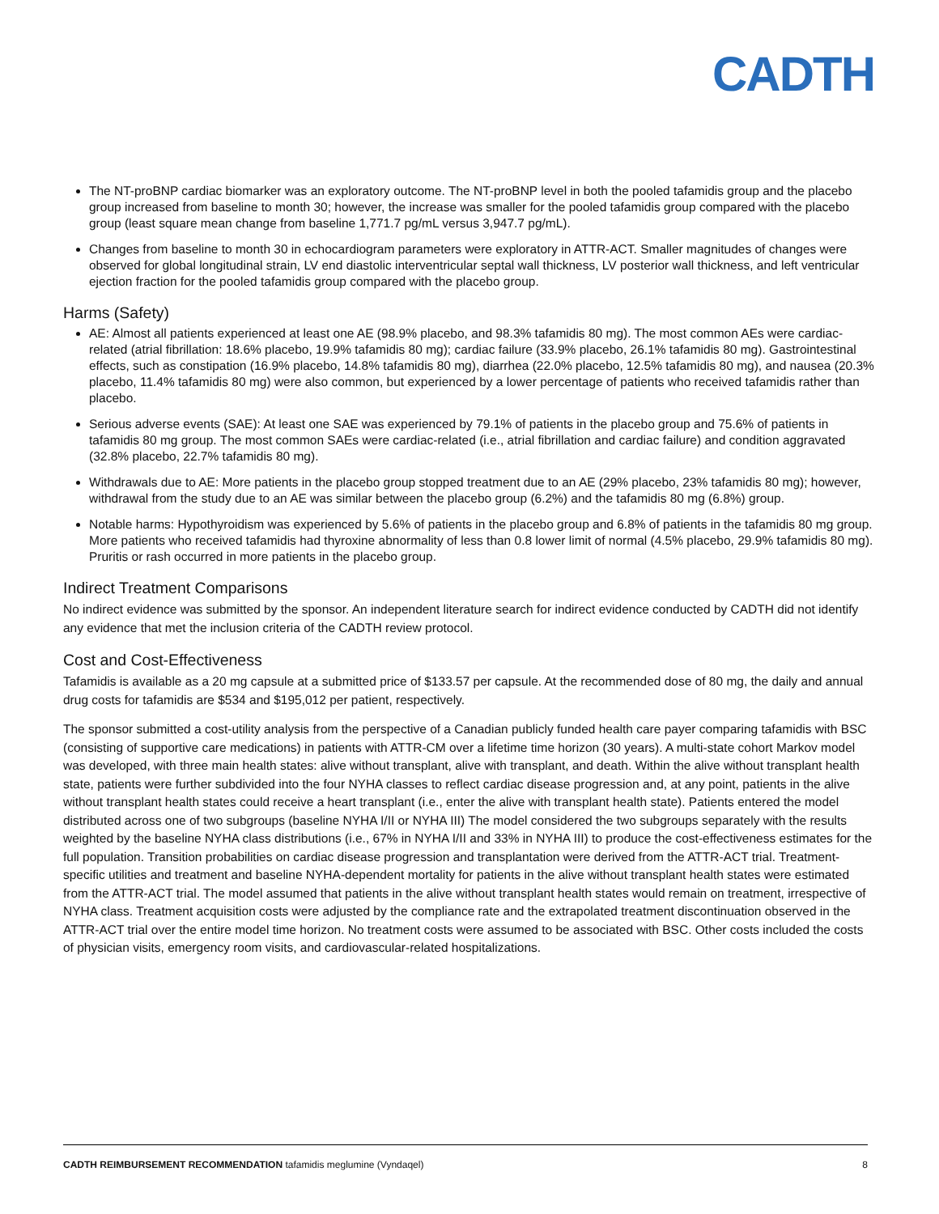CADTH
The NT-proBNP cardiac biomarker was an exploratory outcome. The NT-proBNP level in both the pooled tafamidis group and the placebo group increased from baseline to month 30; however, the increase was smaller for the pooled tafamidis group compared with the placebo group (least square mean change from baseline 1,771.7 pg/mL versus 3,947.7 pg/mL).
Changes from baseline to month 30 in echocardiogram parameters were exploratory in ATTR-ACT. Smaller magnitudes of changes were observed for global longitudinal strain, LV end diastolic interventricular septal wall thickness, LV posterior wall thickness, and left ventricular ejection fraction for the pooled tafamidis group compared with the placebo group.
Harms (Safety)
AE: Almost all patients experienced at least one AE (98.9% placebo, and 98.3% tafamidis 80 mg). The most common AEs were cardiac-related (atrial fibrillation: 18.6% placebo, 19.9% tafamidis 80 mg); cardiac failure (33.9% placebo, 26.1% tafamidis 80 mg). Gastrointestinal effects, such as constipation (16.9% placebo, 14.8% tafamidis 80 mg), diarrhea (22.0% placebo, 12.5% tafamidis 80 mg), and nausea (20.3% placebo, 11.4% tafamidis 80 mg) were also common, but experienced by a lower percentage of patients who received tafamidis rather than placebo.
Serious adverse events (SAE): At least one SAE was experienced by 79.1% of patients in the placebo group and 75.6% of patients in tafamidis 80 mg group. The most common SAEs were cardiac-related (i.e., atrial fibrillation and cardiac failure) and condition aggravated (32.8% placebo, 22.7% tafamidis 80 mg).
Withdrawals due to AE: More patients in the placebo group stopped treatment due to an AE (29% placebo, 23% tafamidis 80 mg); however, withdrawal from the study due to an AE was similar between the placebo group (6.2%) and the tafamidis 80 mg (6.8%) group.
Notable harms: Hypothyroidism was experienced by 5.6% of patients in the placebo group and 6.8% of patients in the tafamidis 80 mg group. More patients who received tafamidis had thyroxine abnormality of less than 0.8 lower limit of normal (4.5% placebo, 29.9% tafamidis 80 mg). Pruritis or rash occurred in more patients in the placebo group.
Indirect Treatment Comparisons
No indirect evidence was submitted by the sponsor. An independent literature search for indirect evidence conducted by CADTH did not identify any evidence that met the inclusion criteria of the CADTH review protocol.
Cost and Cost-Effectiveness
Tafamidis is available as a 20 mg capsule at a submitted price of $133.57 per capsule. At the recommended dose of 80 mg, the daily and annual drug costs for tafamidis are $534 and $195,012 per patient, respectively.
The sponsor submitted a cost-utility analysis from the perspective of a Canadian publicly funded health care payer comparing tafamidis with BSC (consisting of supportive care medications) in patients with ATTR-CM over a lifetime time horizon (30 years). A multi-state cohort Markov model was developed, with three main health states: alive without transplant, alive with transplant, and death. Within the alive without transplant health state, patients were further subdivided into the four NYHA classes to reflect cardiac disease progression and, at any point, patients in the alive without transplant health states could receive a heart transplant (i.e., enter the alive with transplant health state). Patients entered the model distributed across one of two subgroups (baseline NYHA I/II or NYHA III) The model considered the two subgroups separately with the results weighted by the baseline NYHA class distributions (i.e., 67% in NYHA I/II and 33% in NYHA III) to produce the cost-effectiveness estimates for the full population. Transition probabilities on cardiac disease progression and transplantation were derived from the ATTR-ACT trial. Treatment-specific utilities and treatment and baseline NYHA-dependent mortality for patients in the alive without transplant health states were estimated from the ATTR-ACT trial. The model assumed that patients in the alive without transplant health states would remain on treatment, irrespective of NYHA class. Treatment acquisition costs were adjusted by the compliance rate and the extrapolated treatment discontinuation observed in the ATTR-ACT trial over the entire model time horizon. No treatment costs were assumed to be associated with BSC. Other costs included the costs of physician visits, emergency room visits, and cardiovascular-related hospitalizations.
CADTH REIMBURSEMENT RECOMMENDATION tafamidis meglumine (Vyndaqel) 8